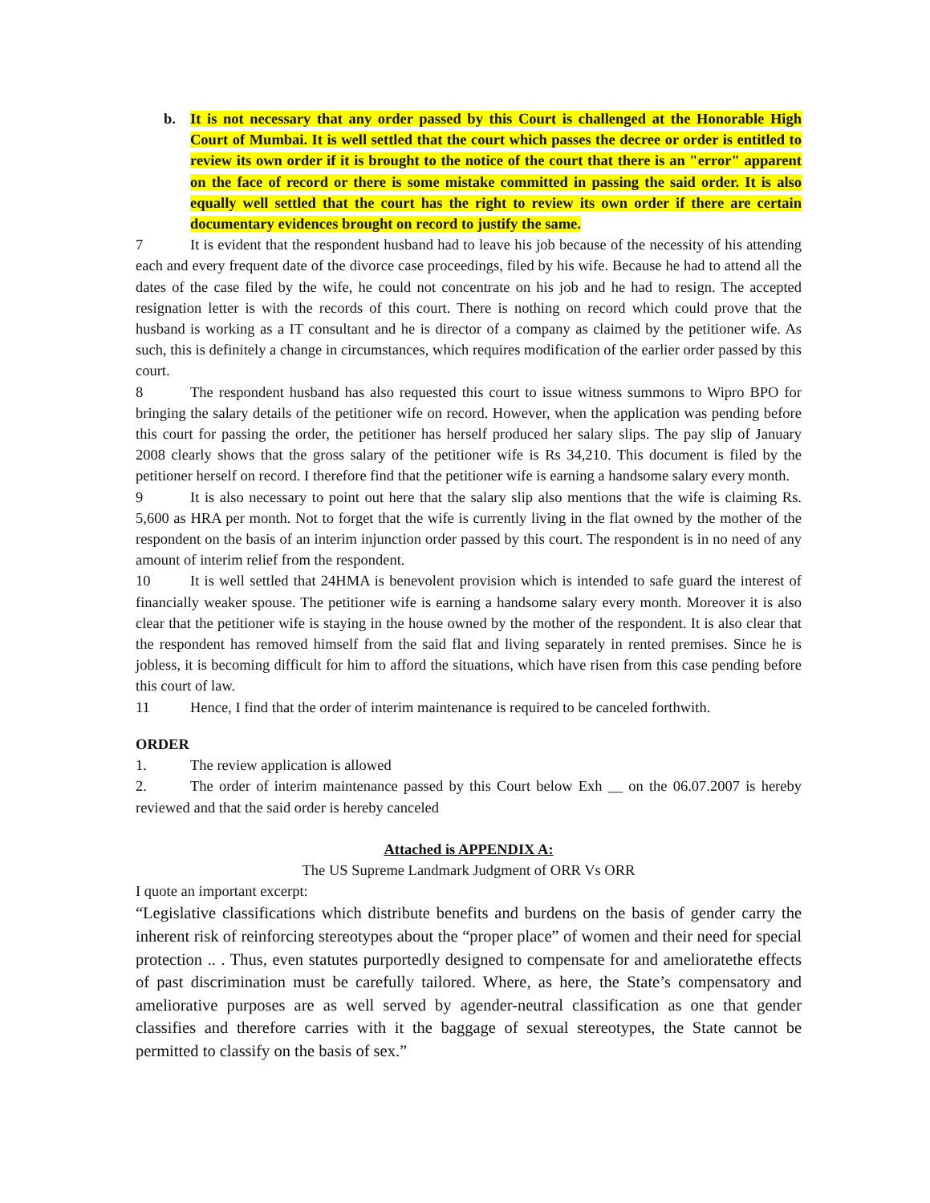b. It is not necessary that any order passed by this Court is challenged at the Honorable High Court of Mumbai. It is well settled that the court which passes the decree or order is entitled to review its own order if it is brought to the notice of the court that there is an "error" apparent on the face of record or there is some mistake committed in passing the said order. It is also equally well settled that the court has the right to review its own order if there are certain documentary evidences brought on record to justify the same.
7 It is evident that the respondent husband had to leave his job because of the necessity of his attending each and every frequent date of the divorce case proceedings, filed by his wife. Because he had to attend all the dates of the case filed by the wife, he could not concentrate on his job and he had to resign. The accepted resignation letter is with the records of this court. There is nothing on record which could prove that the husband is working as a IT consultant and he is director of a company as claimed by the petitioner wife. As such, this is definitely a change in circumstances, which requires modification of the earlier order passed by this court.
8 The respondent husband has also requested this court to issue witness summons to Wipro BPO for bringing the salary details of the petitioner wife on record. However, when the application was pending before this court for passing the order, the petitioner has herself produced her salary slips. The pay slip of January 2008 clearly shows that the gross salary of the petitioner wife is Rs 34,210. This document is filed by the petitioner herself on record. I therefore find that the petitioner wife is earning a handsome salary every month.
9 It is also necessary to point out here that the salary slip also mentions that the wife is claiming Rs. 5,600 as HRA per month. Not to forget that the wife is currently living in the flat owned by the mother of the respondent on the basis of an interim injunction order passed by this court. The respondent is in no need of any amount of interim relief from the respondent.
10 It is well settled that 24HMA is benevolent provision which is intended to safe guard the interest of financially weaker spouse. The petitioner wife is earning a handsome salary every month. Moreover it is also clear that the petitioner wife is staying in the house owned by the mother of the respondent. It is also clear that the respondent has removed himself from the said flat and living separately in rented premises. Since he is jobless, it is becoming difficult for him to afford the situations, which have risen from this case pending before this court of law.
11 Hence, I find that the order of interim maintenance is required to be canceled forthwith.
ORDER
1. The review application is allowed
2. The order of interim maintenance passed by this Court below Exh __ on the 06.07.2007 is hereby reviewed and that the said order is hereby canceled
Attached is APPENDIX A:
The US Supreme Landmark Judgment of ORR Vs ORR
I quote an important excerpt:
“Legislative classifications which distribute benefits and burdens on the basis of gender carry the inherent risk of reinforcing stereotypes about the “proper place” of women and their need for special protection .. . Thus, even statutes purportedly designed to compensate for and amelioratethe effects of past discrimination must be carefully tailored. Where, as here, the State’s compensatory and ameliorative purposes are as well served by agender-neutral classification as one that gender classifies and therefore carries with it the baggage of sexual stereotypes, the State cannot be permitted to classify on the basis of sex.”